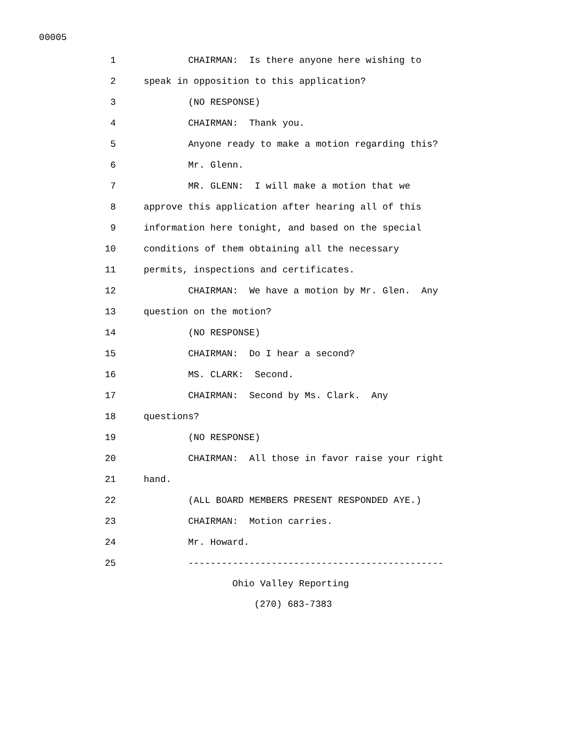00005
1 CHAIRMAN: Is there anyone here wishing to
2 speak in opposition to this application?
3 (NO RESPONSE)
4 CHAIRMAN: Thank you.
5 Anyone ready to make a motion regarding this?
6 Mr. Glenn.
7 MR. GLENN: I will make a motion that we
8 approve this application after hearing all of this
9 information here tonight, and based on the special
10 conditions of them obtaining all the necessary
11 permits, inspections and certificates.
12 CHAIRMAN: We have a motion by Mr. Glen. Any
13 question on the motion?
14 (NO RESPONSE)
15 CHAIRMAN: Do I hear a second?
16 MS. CLARK: Second.
17 CHAIRMAN: Second by Ms. Clark. Any
18 questions?
19 (NO RESPONSE)
20 CHAIRMAN: All those in favor raise your right
21 hand.
22 (ALL BOARD MEMBERS PRESENT RESPONDED AYE.)
23 CHAIRMAN: Motion carries.
24 Mr. Howard.
25 ----------------------------------------------
Ohio Valley Reporting
(270) 683-7383